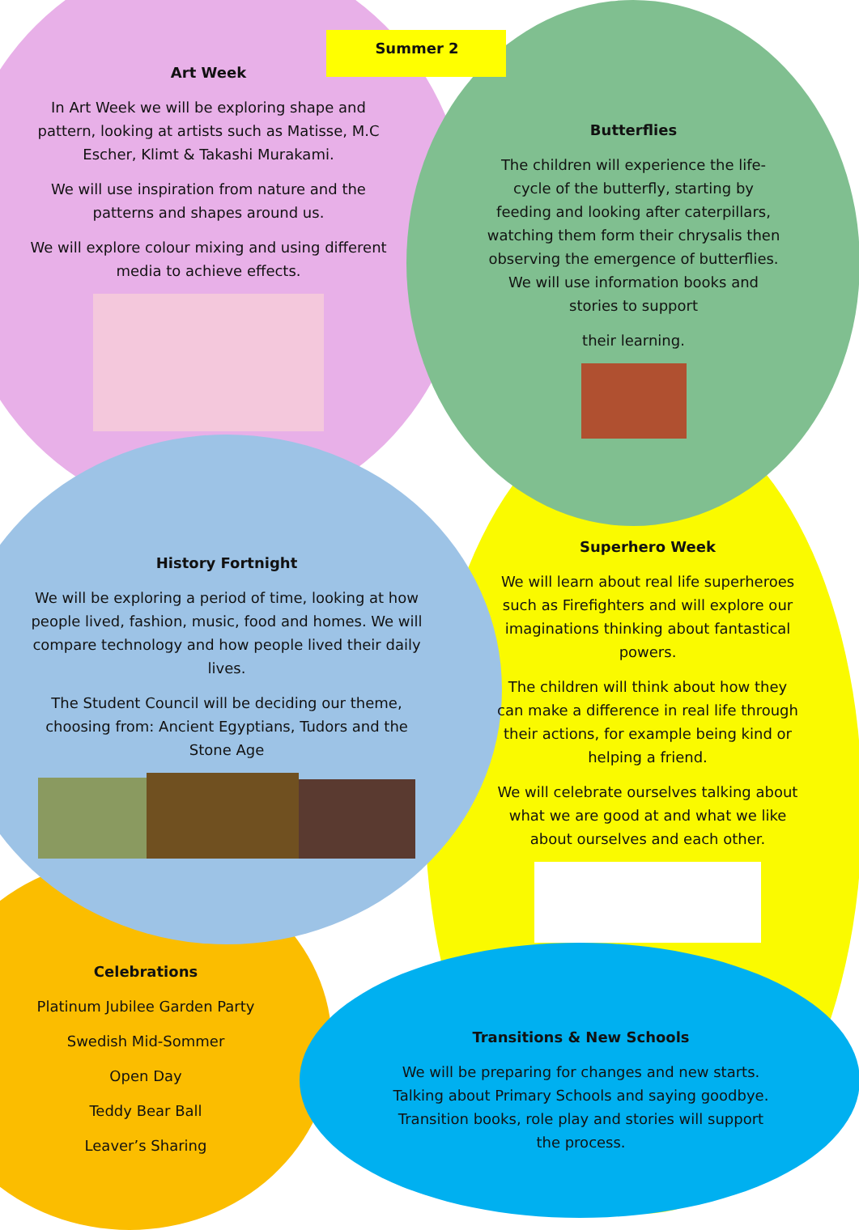Summer 2
Art Week
In Art Week we will be exploring shape and pattern, looking at artists such as Matisse, M.C Escher, Klimt & Takashi Murakami.
We will use inspiration from nature and the patterns and shapes around us.
We will explore colour mixing and using different media to achieve effects.
Butterflies
The children will experience the life-cycle of the butterfly, starting by feeding and looking after caterpillars, watching them form their chrysalis then observing the emergence of butterflies. We will use information books and stories to support
their learning.
History Fortnight
We will be exploring a period of time, looking at how people lived, fashion, music, food and homes. We will compare technology and how people lived their daily lives.
The Student Council will be deciding our theme, choosing from: Ancient Egyptians, Tudors and the Stone Age
Superhero Week
We will learn about real life superheroes such as Firefighters and will explore our imaginations thinking about fantastical powers.
The children will think about how they can make a difference in real life through their actions, for example being kind or helping a friend.
We will celebrate ourselves talking about what we are good at and what we like about ourselves and each other.
Celebrations
Platinum Jubilee Garden Party
Swedish Mid-Sommer
Open Day
Teddy Bear Ball
Leaver’s Sharing
Transitions & New Schools
We will be preparing for changes and new starts. Talking about Primary Schools and saying goodbye. Transition books, role play and stories will support the process.